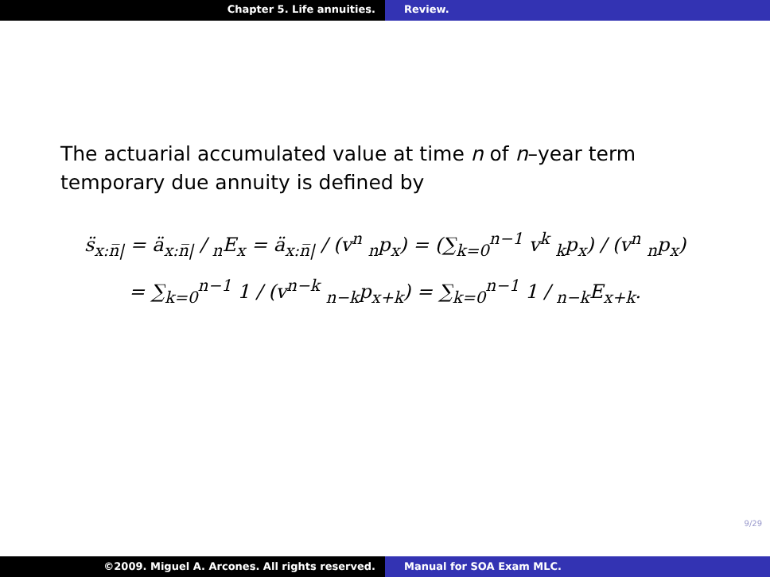Chapter 5. Life annuities. Review.
The actuarial accumulated value at time n of n–year term temporary due annuity is defined by
s̈<sub>x:n̅|</sub> = ä<sub>x:n̅|</sub> / <sub>n</sub>E<sub>x</sub> = ä<sub>x:n̅|</sub> / (v<sup>n</sup> <sub>n</sub>p<sub>x</sub>) = (∑<sub>k=0</sub><sup>n−1</sup> v<sup>k</sup> <sub>k</sub>p<sub>x</sub>) / (v<sup>n</sup> <sub>n</sub>p<sub>x</sub>)
= ∑<sub>k=0</sub><sup>n−1</sup> 1 / (v<sup>n−k</sup> <sub>n−k</sub>p<sub>x+k</sub>) = ∑<sub>k=0</sub><sup>n−1</sup> 1 / <sub>n−k</sub>E<sub>x+k</sub>.
9/29
©2009. Miguel A. Arcones. All rights reserved. Manual for SOA Exam MLC.